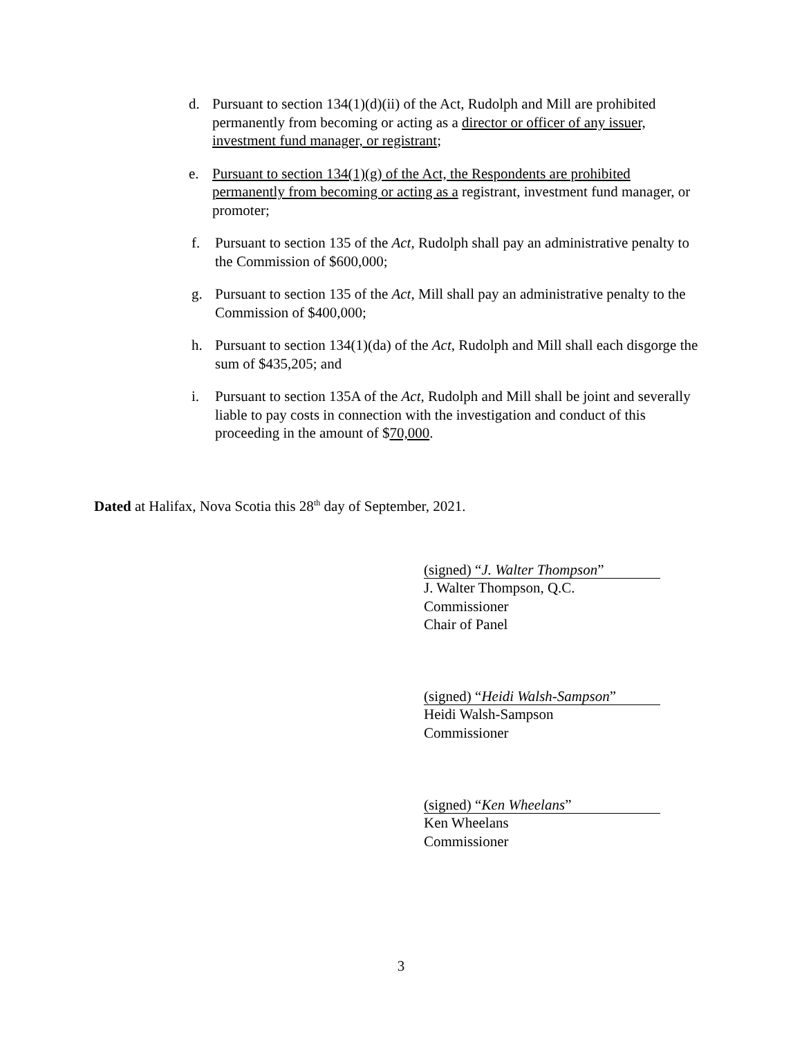d. Pursuant to section 134(1)(d)(ii) of the Act, Rudolph and Mill are prohibited permanently from becoming or acting as a director or officer of any issuer, investment fund manager, or registrant;
e. Pursuant to section 134(1)(g) of the Act, the Respondents are prohibited permanently from becoming or acting as a registrant, investment fund manager, or promoter;
f. Pursuant to section 135 of the Act, Rudolph shall pay an administrative penalty to the Commission of $600,000;
g. Pursuant to section 135 of the Act, Mill shall pay an administrative penalty to the Commission of $400,000;
h. Pursuant to section 134(1)(da) of the Act, Rudolph and Mill shall each disgorge the sum of $435,205; and
i. Pursuant to section 135A of the Act, Rudolph and Mill shall be joint and severally liable to pay costs in connection with the investigation and conduct of this proceeding in the amount of $70,000.
Dated at Halifax, Nova Scotia this 28<sup>th</sup> day of September, 2021.
(signed) “J. Walter Thompson”
J. Walter Thompson, Q.C.
Commissioner
Chair of Panel
(signed) “Heidi Walsh-Sampson”
Heidi Walsh-Sampson
Commissioner
(signed) “Ken Wheelans”
Ken Wheelans
Commissioner
3